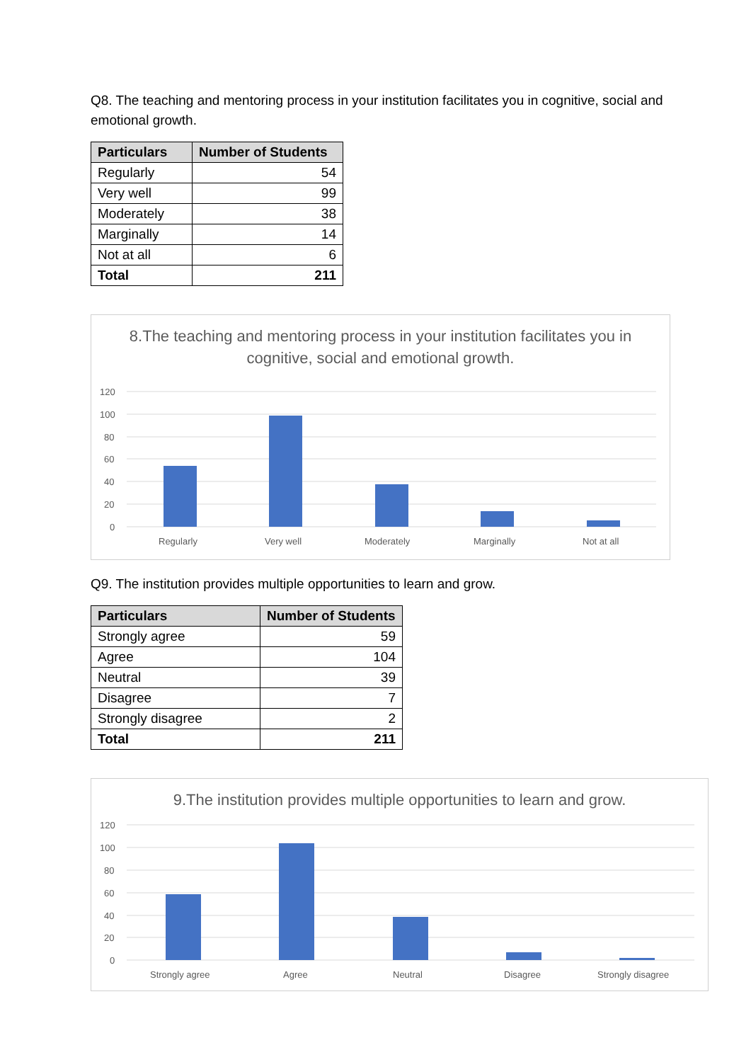Q8. The teaching and mentoring process in your institution facilitates you in cognitive, social and emotional growth.
| Particulars | Number of Students |
| --- | --- |
| Regularly | 54 |
| Very well | 99 |
| Moderately | 38 |
| Marginally | 14 |
| Not at all | 6 |
| Total | 211 |
8.The teaching and mentoring process in your institution facilitates you in cognitive, social and emotional growth.
120
100
80
60
40
20
0
Regularly
Very well
Moderately
Marginally
Not at all
Q9. The institution provides multiple opportunities to learn and grow.
| Particulars | Number of Students |
| --- | --- |
| Strongly agree | 59 |
| Agree | 104 |
| Neutral | 39 |
| Disagree | 7 |
| Strongly disagree | 2 |
| Total | 211 |
9.The institution provides multiple opportunities to learn and grow.
120
100
80
60
40
20
0
Strongly agree
Agree
Neutral
Disagree
Strongly disagree